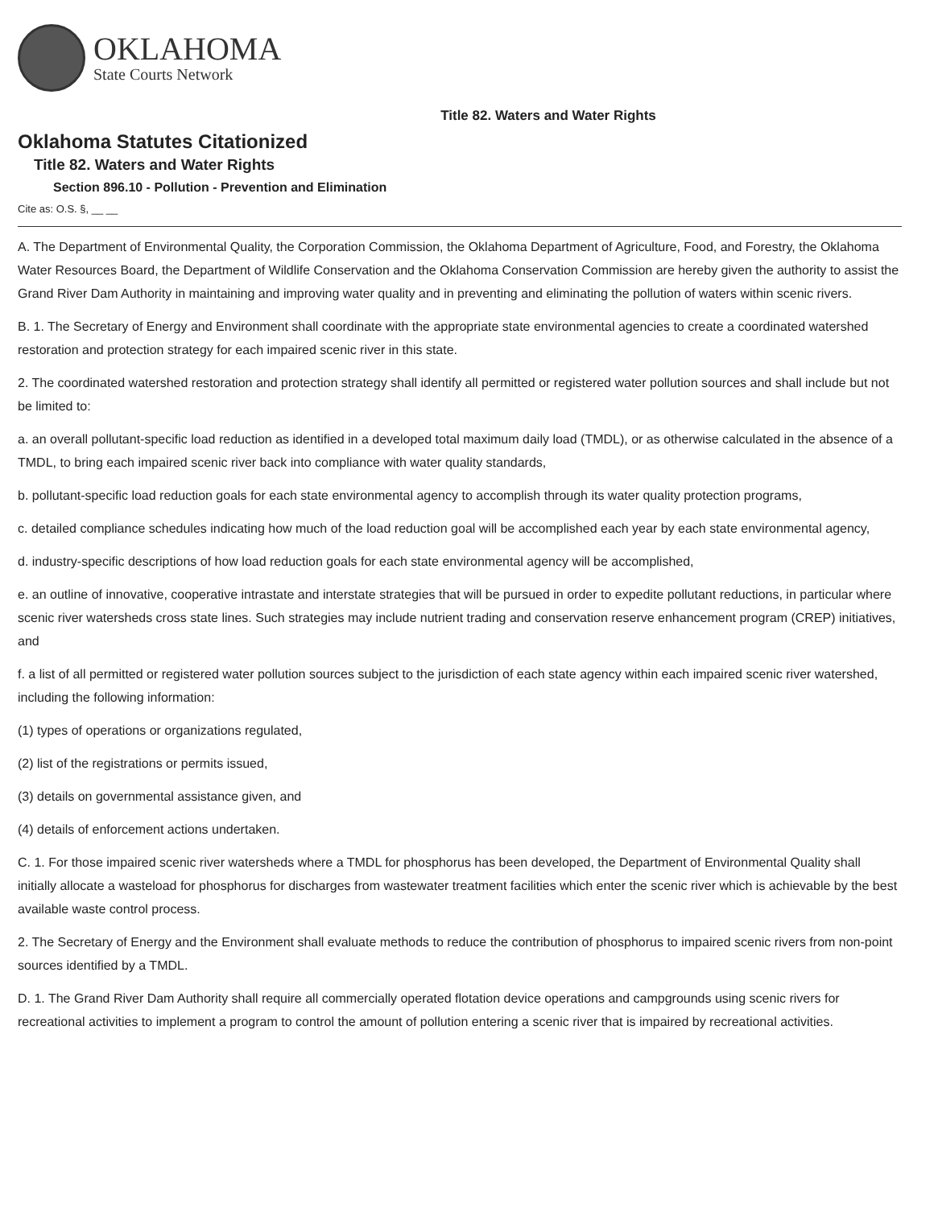OKLAHOMA
State Courts Network
Title 82. Waters and Water Rights
Oklahoma Statutes Citationized
Title 82. Waters and Water Rights
Section 896.10 - Pollution - Prevention and Elimination
Cite as: O.S. §, __ __
A. The Department of Environmental Quality, the Corporation Commission, the Oklahoma Department of Agriculture, Food, and Forestry, the Oklahoma Water Resources Board, the Department of Wildlife Conservation and the Oklahoma Conservation Commission are hereby given the authority to assist the Grand River Dam Authority in maintaining and improving water quality and in preventing and eliminating the pollution of waters within scenic rivers.
B. 1. The Secretary of Energy and Environment shall coordinate with the appropriate state environmental agencies to create a coordinated watershed restoration and protection strategy for each impaired scenic river in this state.
2. The coordinated watershed restoration and protection strategy shall identify all permitted or registered water pollution sources and shall include but not be limited to:
a. an overall pollutant-specific load reduction as identified in a developed total maximum daily load (TMDL), or as otherwise calculated in the absence of a TMDL, to bring each impaired scenic river back into compliance with water quality standards,
b. pollutant-specific load reduction goals for each state environmental agency to accomplish through its water quality protection programs,
c. detailed compliance schedules indicating how much of the load reduction goal will be accomplished each year by each state environmental agency,
d. industry-specific descriptions of how load reduction goals for each state environmental agency will be accomplished,
e. an outline of innovative, cooperative intrastate and interstate strategies that will be pursued in order to expedite pollutant reductions, in particular where scenic river watersheds cross state lines. Such strategies may include nutrient trading and conservation reserve enhancement program (CREP) initiatives, and
f. a list of all permitted or registered water pollution sources subject to the jurisdiction of each state agency within each impaired scenic river watershed, including the following information:
(1) types of operations or organizations regulated,
(2) list of the registrations or permits issued,
(3) details on governmental assistance given, and
(4) details of enforcement actions undertaken.
C. 1. For those impaired scenic river watersheds where a TMDL for phosphorus has been developed, the Department of Environmental Quality shall initially allocate a wasteload for phosphorus for discharges from wastewater treatment facilities which enter the scenic river which is achievable by the best available waste control process.
2. The Secretary of Energy and the Environment shall evaluate methods to reduce the contribution of phosphorus to impaired scenic rivers from non-point sources identified by a TMDL.
D. 1. The Grand River Dam Authority shall require all commercially operated flotation device operations and campgrounds using scenic rivers for recreational activities to implement a program to control the amount of pollution entering a scenic river that is impaired by recreational activities.